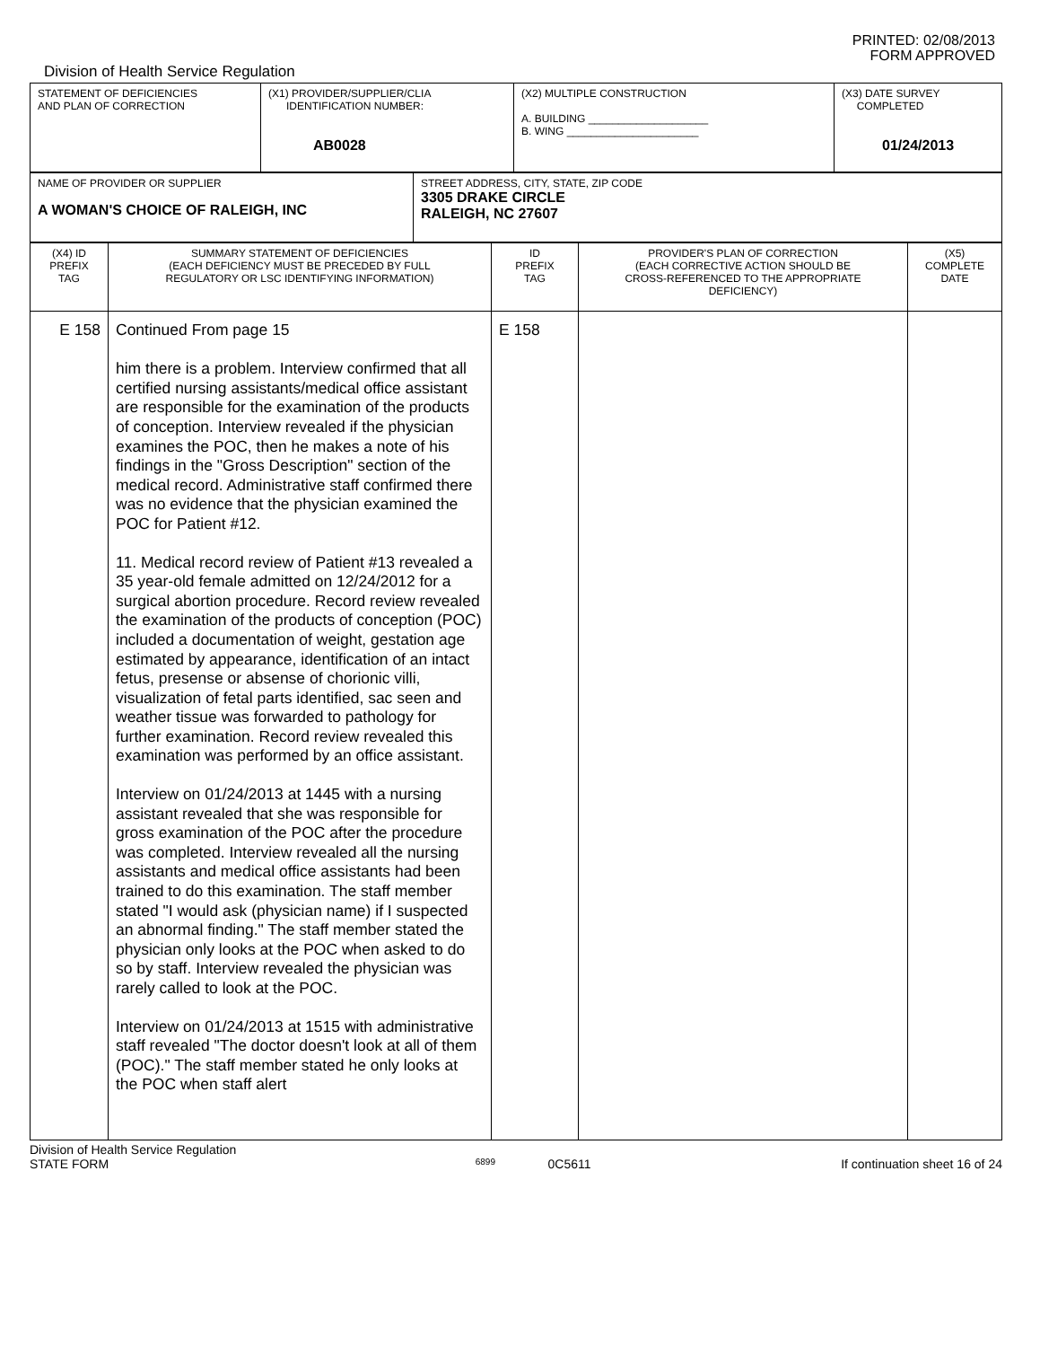PRINTED: 02/08/2013
FORM APPROVED
Division of Health Service Regulation
| STATEMENT OF DEFICIENCIES AND PLAN OF CORRECTION | (X1) PROVIDER/SUPPLIER/CLIA IDENTIFICATION NUMBER: AB0028 | (X2) MULTIPLE CONSTRUCTION A. BUILDING ____________________ B. WING ______________________ | (X3) DATE SURVEY COMPLETED 01/24/2013 |
| NAME OF PROVIDER OR SUPPLIER A WOMAN'S CHOICE OF RALEIGH, INC | STREET ADDRESS, CITY, STATE, ZIP CODE 3305 DRAKE CIRCLE RALEIGH, NC 27607 |
| (X4) ID PREFIX TAG | SUMMARY STATEMENT OF DEFICIENCIES (EACH DEFICIENCY MUST BE PRECEDED BY FULL REGULATORY OR LSC IDENTIFYING INFORMATION) | ID PREFIX TAG | PROVIDER'S PLAN OF CORRECTION (EACH CORRECTIVE ACTION SHOULD BE CROSS-REFERENCED TO THE APPROPRIATE DEFICIENCY) | (X5) COMPLETE DATE |
| E 158 | Continued From page 15 him there is a problem. Interview confirmed that all certified nursing assistants/medical office assistant are responsible for the examination of the products of conception. Interview revealed if the physician examines the POC, then he makes a note of his findings in the "Gross Description" section of the medical record. Administrative staff confirmed there was no evidence that the physician examined the POC for Patient #12. 11. Medical record review of Patient #13 revealed a 35 year-old female admitted on 12/24/2012 for a surgical abortion procedure. Record review revealed the examination of the products of conception (POC) included a documentation of weight, gestation age estimated by appearance, identification of an intact fetus, presense or absense of chorionic villi, visualization of fetal parts identified, sac seen and weather tissue was forwarded to pathology for further examination. Record review revealed this examination was performed by an office assistant. Interview on 01/24/2013 at 1445 with a nursing assistant revealed that she was responsible for gross examination of the POC after the procedure was completed. Interview revealed all the nursing assistants and medical office assistants had been trained to do this examination. The staff member stated "I would ask (physician name) if I suspected an abnormal finding." The staff member stated the physician only looks at the POC when asked to do so by staff. Interview revealed the physician was rarely called to look at the POC. Interview on 01/24/2013 at 1515 with administrative staff revealed "The doctor doesn't look at all of them (POC)." The staff member stated he only looks at the POC when staff alert | E 158 | | |
Division of Health Service Regulation
STATE FORM 6899 0C5611 If continuation sheet 16 of 24